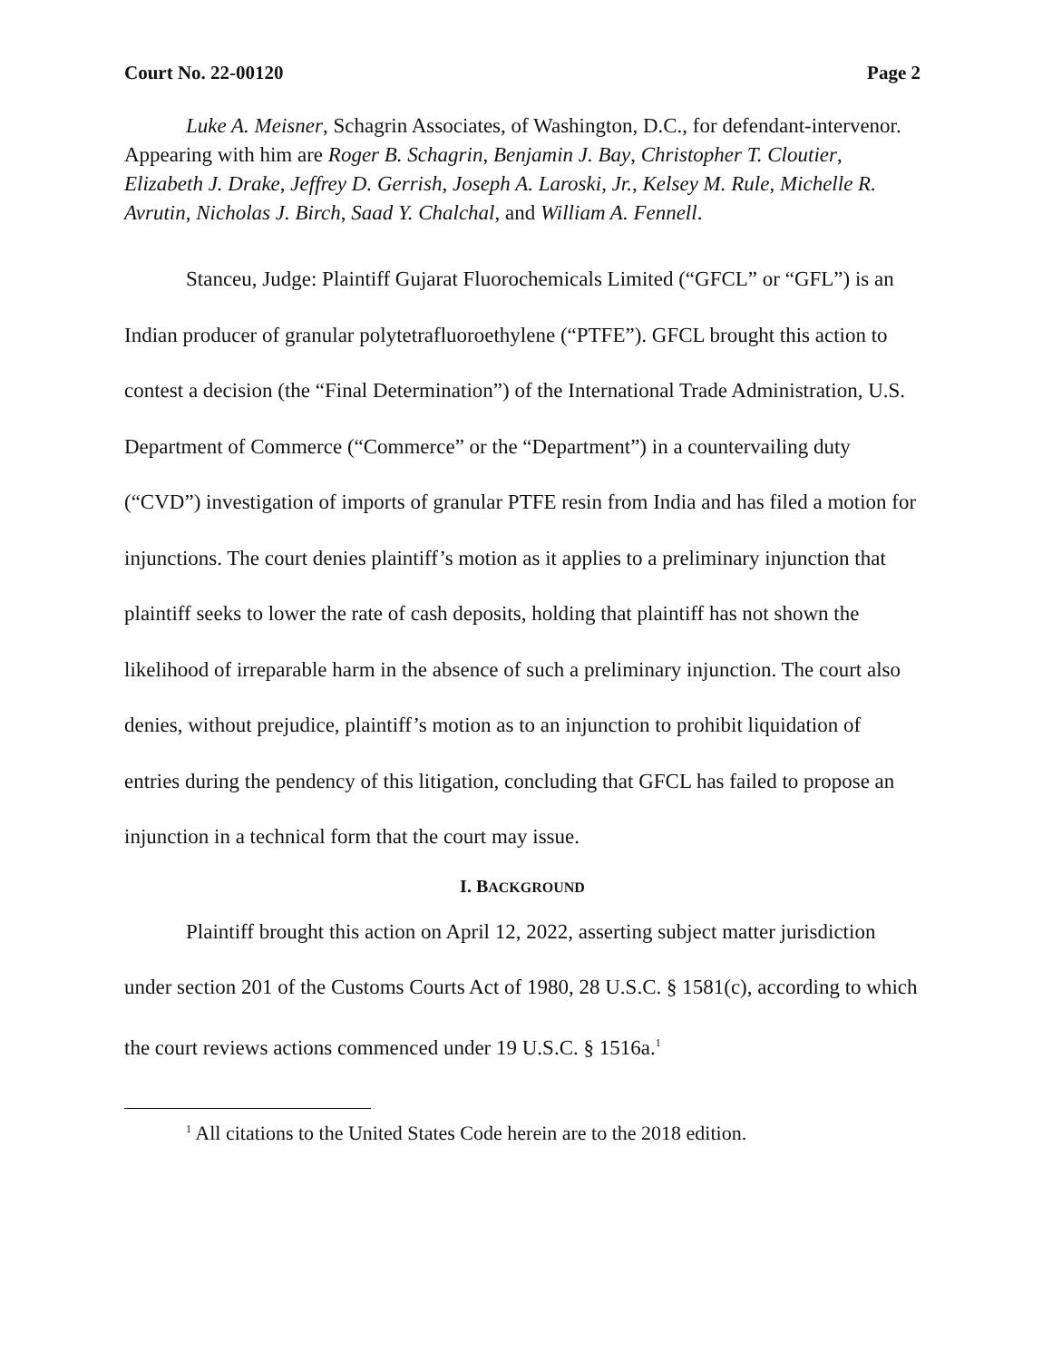Court No. 22-00120 Page 2
Luke A. Meisner, Schagrin Associates, of Washington, D.C., for defendant-intervenor. Appearing with him are Roger B. Schagrin, Benjamin J. Bay, Christopher T. Cloutier, Elizabeth J. Drake, Jeffrey D. Gerrish, Joseph A. Laroski, Jr., Kelsey M. Rule, Michelle R. Avrutin, Nicholas J. Birch, Saad Y. Chalchal, and William A. Fennell.
Stanceu, Judge: Plaintiff Gujarat Fluorochemicals Limited (“GFCL” or “GFL”) is an Indian producer of granular polytetrafluoroethylene (“PTFE”). GFCL brought this action to contest a decision (the “Final Determination”) of the International Trade Administration, U.S. Department of Commerce (“Commerce” or the “Department”) in a countervailing duty (“CVD”) investigation of imports of granular PTFE resin from India and has filed a motion for injunctions. The court denies plaintiff’s motion as it applies to a preliminary injunction that plaintiff seeks to lower the rate of cash deposits, holding that plaintiff has not shown the likelihood of irreparable harm in the absence of such a preliminary injunction. The court also denies, without prejudice, plaintiff’s motion as to an injunction to prohibit liquidation of entries during the pendency of this litigation, concluding that GFCL has failed to propose an injunction in a technical form that the court may issue.
I. BACKGROUND
Plaintiff brought this action on April 12, 2022, asserting subject matter jurisdiction under section 201 of the Customs Courts Act of 1980, 28 U.S.C. § 1581(c), according to which the court reviews actions commenced under 19 U.S.C. § 1516a.<sup>1</sup>
<sup>1</sup> All citations to the United States Code herein are to the 2018 edition.